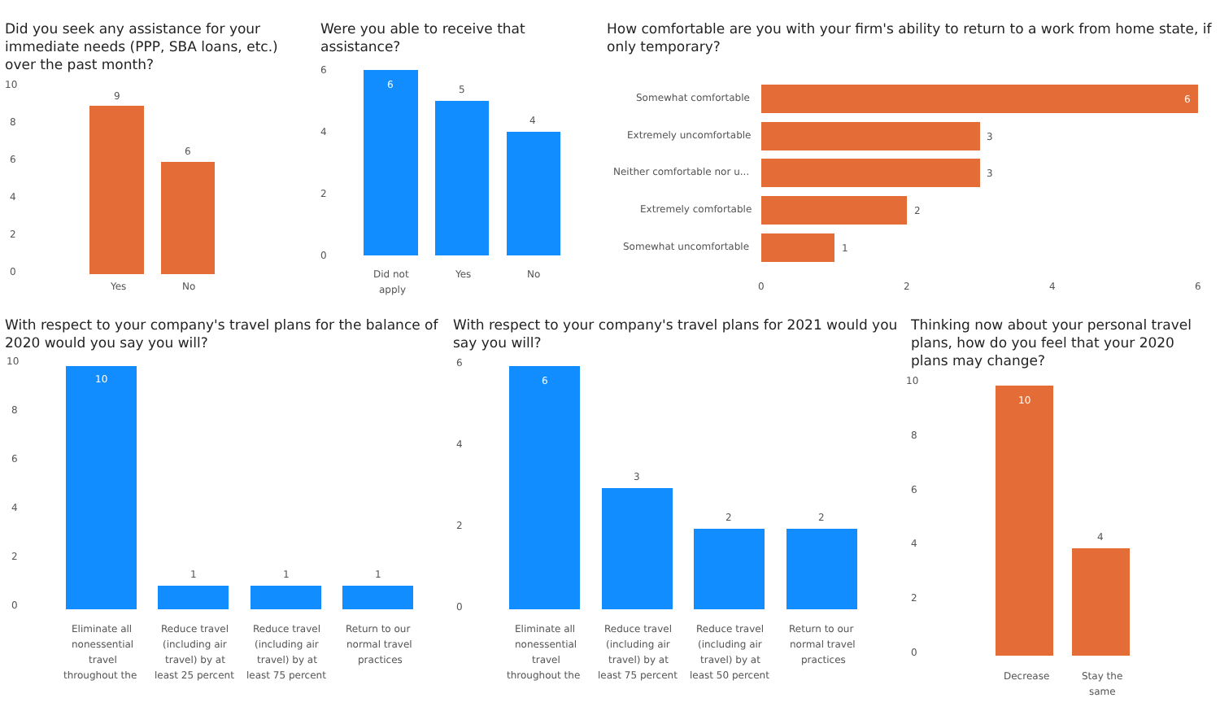Did you seek any assistance for your immediate needs (PPP, SBA loans, etc.) over the past month?
10
8
6
4
2
0
9
6
Yes
No
Were you able to receive that assistance?
6
4
2
0
6
5
4
Did not
apply
Yes
No
How comfortable are you with your firm's ability to return to a work from home state, if only temporary?
Somewhat comfortable
Extremely uncomfortable
Neither comfortable nor u...
Extremely comfortable
Somewhat uncomfortable
6
3
3
2
1
0
2
4
6
With respect to your company's travel plans for the balance of 2020 would you say you will?
10
8
6
4
2
0
10
1
1
1
Eliminate all
nonessential
travel
throughout the
Reduce travel
(including air
travel) by at
least 25 percent
Reduce travel
(including air
travel) by at
least 75 percent
Return to our
normal travel
practices
With respect to your company's travel plans for 2021 would you say you will?
6
4
2
0
6
3
2
2
Eliminate all
nonessential
travel
throughout the
Reduce travel
(including air
travel) by at
least 75 percent
Reduce travel
(including air
travel) by at
least 50 percent
Return to our
normal travel
practices
Thinking now about your personal travel plans, how do you feel that your 2020 plans may change?
10
8
6
4
2
0
10
4
Decrease
Stay the
same